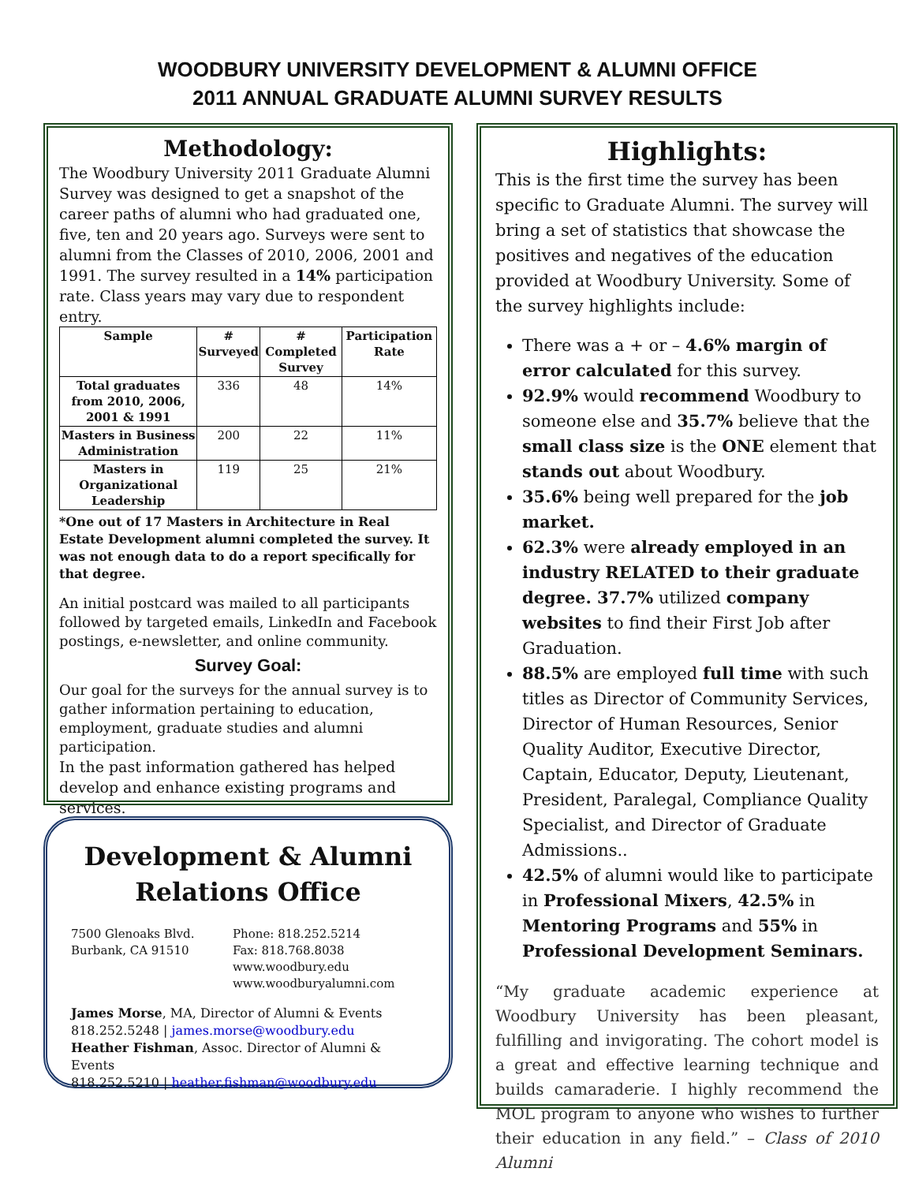WOODBURY UNIVERSITY DEVELOPMENT & ALUMNI OFFICE
2011 ANNUAL GRADUATE ALUMNI SURVEY RESULTS
Methodology:
The Woodbury University 2011 Graduate Alumni Survey was designed to get a snapshot of the career paths of alumni who had graduated one, five, ten and 20 years ago. Surveys were sent to alumni from the Classes of 2010, 2006, 2001 and 1991. The survey resulted in a 14% participation rate. Class years may vary due to respondent entry.
| Sample | # Surveyed | # Completed Survey | Participation Rate |
| --- | --- | --- | --- |
| Total graduates from 2010, 2006, 2001 & 1991 | 336 | 48 | 14% |
| Masters in Business Administration | 200 | 22 | 11% |
| Masters in Organizational Leadership | 119 | 25 | 21% |
*One out of 17 Masters in Architecture in Real Estate Development alumni completed the survey. It was not enough data to do a report specifically for that degree.
An initial postcard was mailed to all participants followed by targeted emails, LinkedIn and Facebook postings, e-newsletter, and online community.
Survey Goal:
Our goal for the surveys for the annual survey is to gather information pertaining to education, employment, graduate studies and alumni participation.
In the past information gathered has helped develop and enhance existing programs and services.
Development & Alumni Relations Office
7500 Glenoaks Blvd.
Burbank, CA 91510
Phone: 818.252.5214
Fax: 818.768.8038
www.woodbury.edu
www.woodburyalumni.com
James Morse, MA, Director of Alumni & Events
818.252.5248 | james.morse@woodbury.edu
Heather Fishman, Assoc. Director of Alumni & Events
818.252.5210 | heather.fishman@woodbury.edu
Highlights:
This is the first time the survey has been specific to Graduate Alumni. The survey will bring a set of statistics that showcase the positives and negatives of the education provided at Woodbury University. Some of the survey highlights include:
There was a + or – 4.6% margin of error calculated for this survey.
92.9% would recommend Woodbury to someone else and 35.7% believe that the small class size is the ONE element that stands out about Woodbury.
35.6% being well prepared for the job market.
62.3% were already employed in an industry RELATED to their graduate degree. 37.7% utilized company websites to find their First Job after Graduation.
88.5% are employed full time with such titles as Director of Community Services, Director of Human Resources, Senior Quality Auditor, Executive Director, Captain, Educator, Deputy, Lieutenant, President, Paralegal, Compliance Quality Specialist, and Director of Graduate Admissions..
42.5% of alumni would like to participate in Professional Mixers, 42.5% in Mentoring Programs and 55% in Professional Development Seminars.
“My graduate academic experience at Woodbury University has been pleasant, fulfilling and invigorating. The cohort model is a great and effective learning technique and builds camaraderie. I highly recommend the MOL program to anyone who wishes to further their education in any field.” – Class of 2010 Alumni